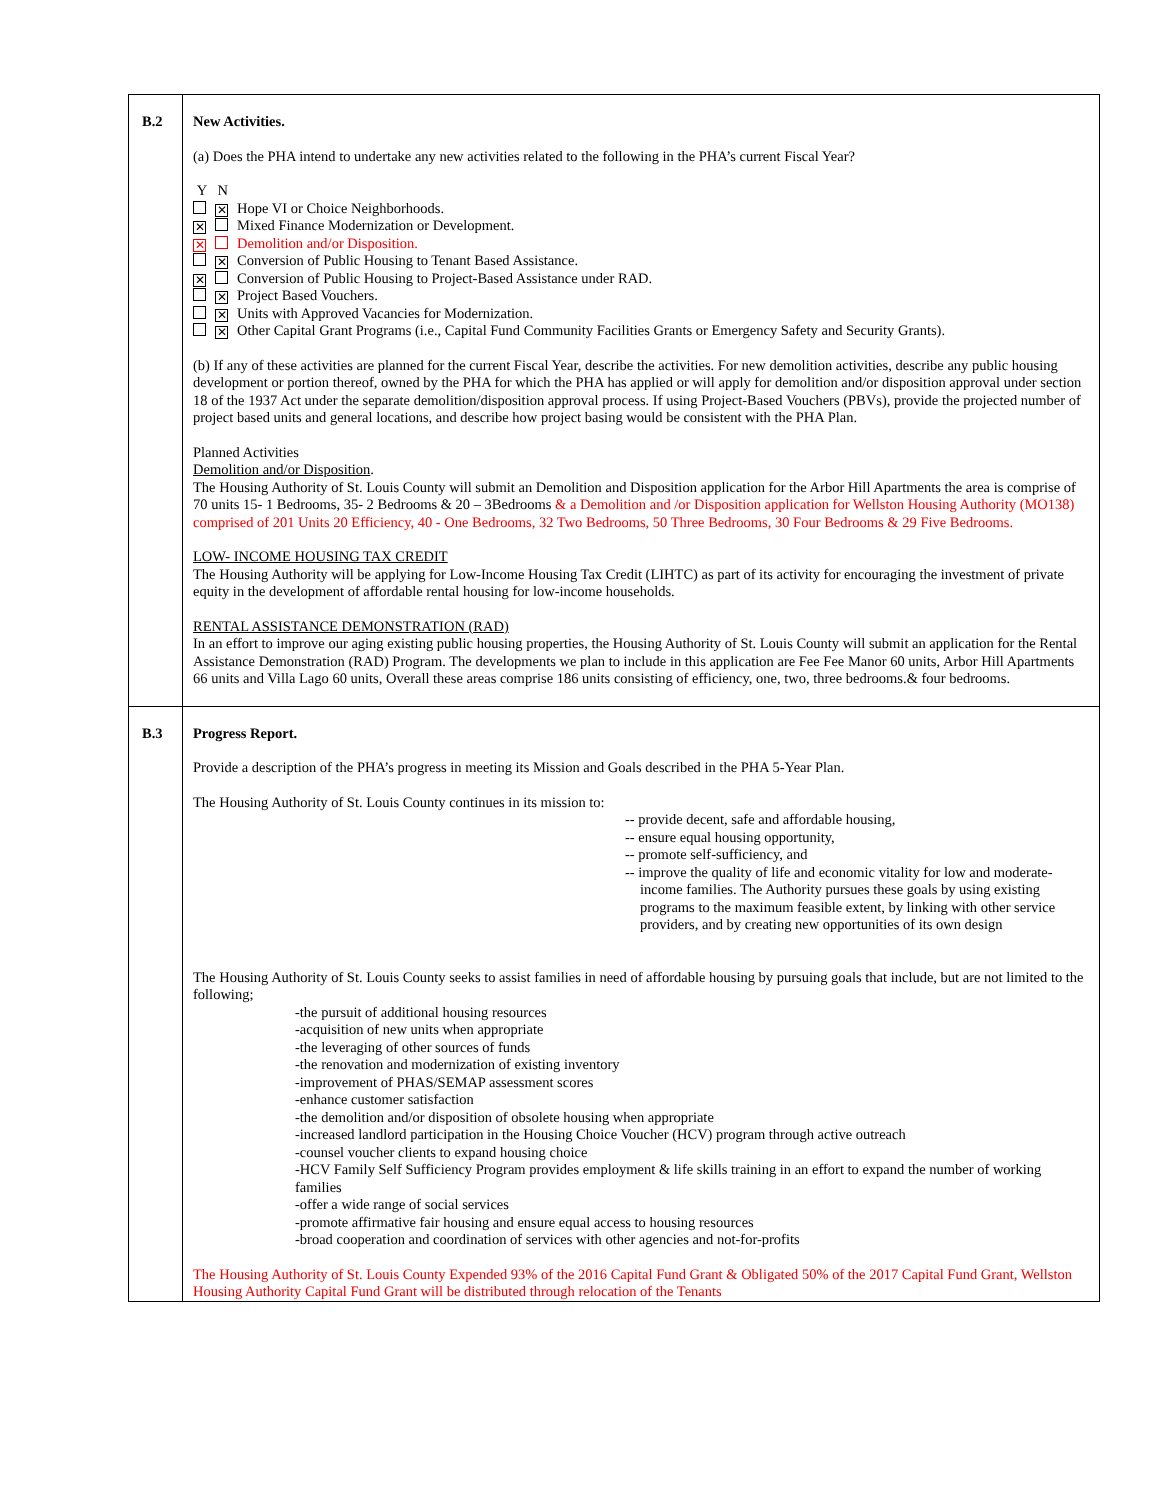| B.2 | New Activities. (a) Does the PHA intend to undertake any new activities related to the following in the PHA’s current Fiscal Year? Y N ✕ Hope VI or Choice Neighborhoods. ✕ Mixed Finance Modernization or Development. ✕ Demolition and/or Disposition. ✕ Conversion of Public Housing to Tenant Based Assistance. ✕ Conversion of Public Housing to Project-Based Assistance under RAD. ✕ Project Based Vouchers. ✕ Units with Approved Vacancies for Modernization. ✕ Other Capital Grant Programs (i.e., Capital Fund Community Facilities Grants or Emergency Safety and Security Grants). (b) If any of these activities are planned for the current Fiscal Year, describe the activities. For new demolition activities, describe any public housing development or portion thereof, owned by the PHA for which the PHA has applied or will apply for demolition and/or disposition approval under section 18 of the 1937 Act under the separate demolition/disposition approval process. If using Project-Based Vouchers (PBVs), provide the projected number of project based units and general locations, and describe how project basing would be consistent with the PHA Plan. Planned Activities Demolition and/or Disposition . The Housing Authority of St. Louis County will submit an Demolition and Disposition application for the Arbor Hill Apartments the area is comprise of 70 units 15- 1 Bedrooms, 35- 2 Bedrooms & 20 – 3Bedrooms & a Demolition and /or Disposition application for Wellston Housing Authority (MO138) comprised of 201 Units 20 Efficiency, 40 - One Bedrooms, 32 Two Bedrooms, 50 Three Bedrooms, 30 Four Bedrooms & 29 Five Bedrooms. LOW- INCOME HOUSING TAX CREDIT The Housing Authority will be applying for Low-Income Housing Tax Credit (LIHTC) as part of its activity for encouraging the investment of private equity in the development of affordable rental housing for low-income households. RENTAL ASSISTANCE DEMONSTRATION (RAD) In an effort to improve our aging existing public housing properties, the Housing Authority of St. Louis County will submit an application for the Rental Assistance Demonstration (RAD) Program. The developments we plan to include in this application are Fee Fee Manor 60 units, Arbor Hill Apartments 66 units and Villa Lago 60 units, Overall these areas comprise 186 units consisting of efficiency, one, two, three bedrooms.& four bedrooms. |
| B.3 | Progress Report. Provide a description of the PHA’s progress in meeting its Mission and Goals described in the PHA 5-Year Plan. The Housing Authority of St. Louis County continues in its mission to: -- provide decent, safe and affordable housing, -- ensure equal housing opportunity, -- promote self-sufficiency, and -- improve the quality of life and economic vitality for low and moderate- income families. The Authority pursues these goals by using existing programs to the maximum feasible extent, by linking with other service providers, and by creating new opportunities of its own design The Housing Authority of St. Louis County seeks to assist families in need of affordable housing by pursuing goals that include, but are not limited to the following; -the pursuit of additional housing resources -acquisition of new units when appropriate -the leveraging of other sources of funds -the renovation and modernization of existing inventory -improvement of PHAS/SEMAP assessment scores -enhance customer satisfaction -the demolition and/or disposition of obsolete housing when appropriate -increased landlord participation in the Housing Choice Voucher (HCV) program through active outreach -counsel voucher clients to expand housing choice -HCV Family Self Sufficiency Program provides employment & life skills training in an effort to expand the number of working families -offer a wide range of social services -promote affirmative fair housing and ensure equal access to housing resources -broad cooperation and coordination of services with other agencies and not-for-profits The Housing Authority of St. Louis County Expended 93% of the 2016 Capital Fund Grant & Obligated 50% of the 2017 Capital Fund Grant, Wellston Housing Authority Capital Fund Grant will be distributed through relocation of the Tenants |